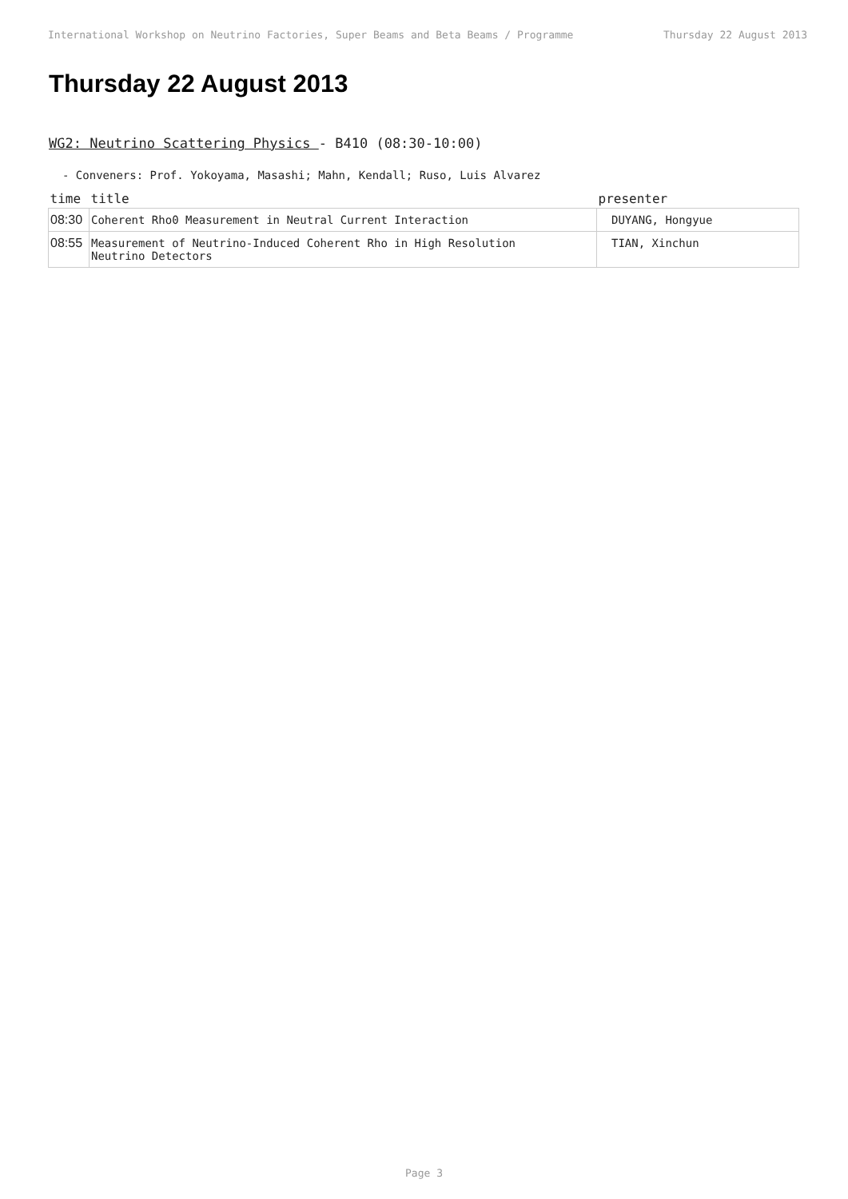International Workshop on Neutrino Factories, Super Beams and Beta Beams / Programme Thursday 22 August 2013
Thursday 22 August 2013
WG2: Neutrino Scattering Physics - B410 (08:30-10:00)
- Conveners: Prof. Yokoyama, Masashi; Mahn, Kendall; Ruso, Luis Alvarez
| time | title | presenter |
| --- | --- | --- |
| 08:30 | Coherent Rho0 Measurement in Neutral Current Interaction | DUYANG, Hongyue |
| 08:55 | Measurement of Neutrino-Induced Coherent Rho in High Resolution Neutrino Detectors | TIAN, Xinchun |
Page 3